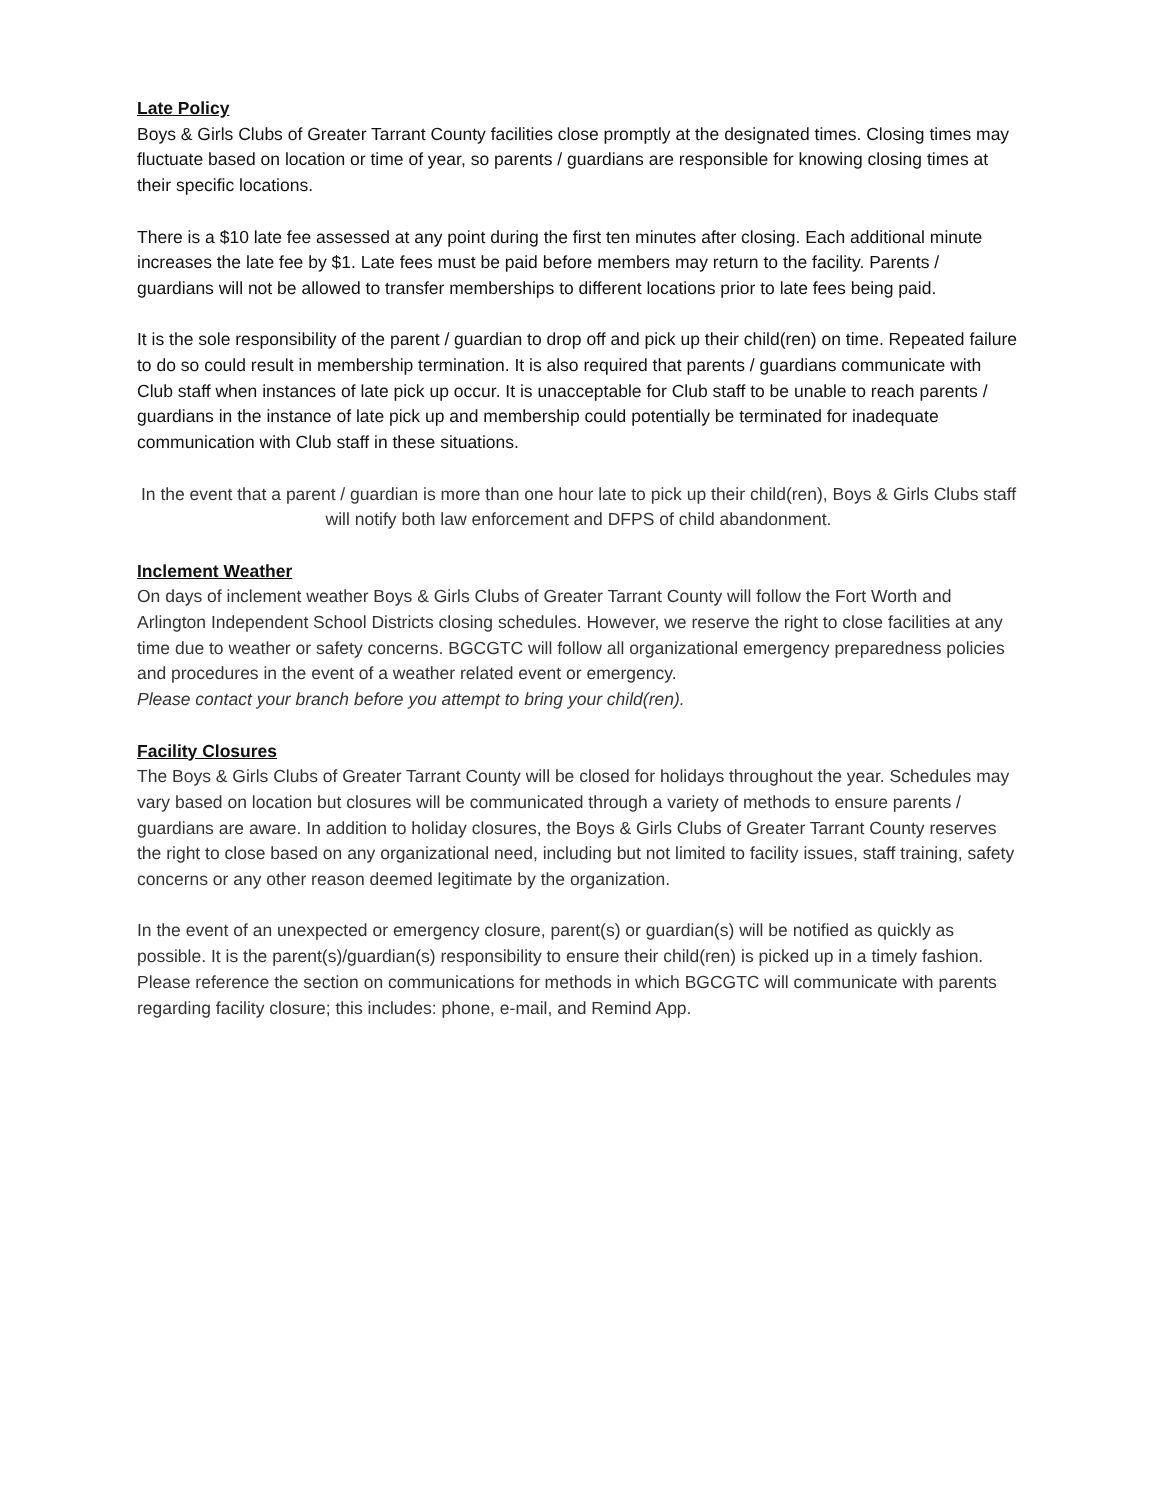Late Policy
Boys & Girls Clubs of Greater Tarrant County facilities close promptly at the designated times. Closing times may fluctuate based on location or time of year, so parents / guardians are responsible for knowing closing times at their specific locations.
There is a $10 late fee assessed at any point during the first ten minutes after closing. Each additional minute increases the late fee by $1. Late fees must be paid before members may return to the facility. Parents / guardians will not be allowed to transfer memberships to different locations prior to late fees being paid.
It is the sole responsibility of the parent / guardian to drop off and pick up their child(ren) on time. Repeated failure to do so could result in membership termination. It is also required that parents / guardians communicate with Club staff when instances of late pick up occur. It is unacceptable for Club staff to be unable to reach parents / guardians in the instance of late pick up and membership could potentially be terminated for inadequate communication with Club staff in these situations.
In the event that a parent / guardian is more than one hour late to pick up their child(ren), Boys & Girls Clubs staff will notify both law enforcement and DFPS of child abandonment.
Inclement Weather
On days of inclement weather Boys & Girls Clubs of Greater Tarrant County will follow the Fort Worth and Arlington Independent School Districts closing schedules. However, we reserve the right to close facilities at any time due to weather or safety concerns. BGCGTC will follow all organizational emergency preparedness policies and procedures in the event of a weather related event or emergency.
Please contact your branch before you attempt to bring your child(ren).
Facility Closures
The Boys & Girls Clubs of Greater Tarrant County will be closed for holidays throughout the year. Schedules may vary based on location but closures will be communicated through a variety of methods to ensure parents / guardians are aware. In addition to holiday closures, the Boys & Girls Clubs of Greater Tarrant County reserves the right to close based on any organizational need, including but not limited to facility issues, staff training, safety concerns or any other reason deemed legitimate by the organization.
In the event of an unexpected or emergency closure, parent(s) or guardian(s) will be notified as quickly as possible. It is the parent(s)/guardian(s) responsibility to ensure their child(ren) is picked up in a timely fashion. Please reference the section on communications for methods in which BGCGTC will communicate with parents regarding facility closure; this includes: phone, e-mail, and Remind App.